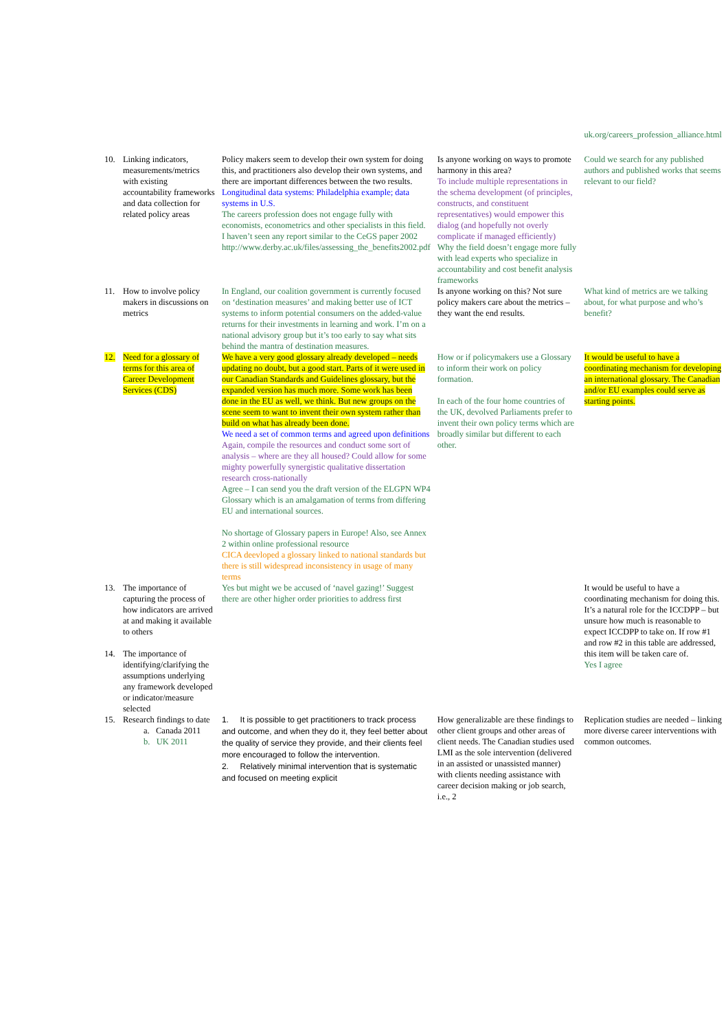| | | | | uk.org/careers_profession_alliance.html |
| 10. | Linking indicators, measurements/metrics with existing accountability frameworks and data collection for related policy areas | Policy makers seem to develop their own system for doing this, and practitioners also develop their own systems, and there are important differences between the two results. Longitudinal data systems: Philadelphia example; data systems in U.S. The careers profession does not engage fully with economists, econometrics and other specialists in this field. I haven’t seen any report similar to the CeGS paper 2002 http://www.derby.ac.uk/files/assessing_the_benefits2002.pdf | Is anyone working on ways to promote harmony in this area? To include multiple representations in the schema development (of principles, constructs, and constituent representatives) would empower this dialog (and hopefully not overly complicate if managed efficiently) Why the field doesn’t engage more fully with lead experts who specialize in accountability and cost benefit analysis frameworks | Could we search for any published authors and published works that seems relevant to our field? |
| 11. | How to involve policy makers in discussions on metrics | In England, our coalition government is currently focused on ‘destination measures’ and making better use of ICT systems to inform potential consumers on the added-value returns for their investments in learning and work. I’m on a national advisory group but it’s too early to say what sits behind the mantra of destination measures. | Is anyone working on this? Not sure policy makers care about the metrics – they want the end results. | What kind of metrics are we talking about, for what purpose and who’s benefit? |
| 12. | Need for a glossary of terms for this area of Career Development Services (CDS) | We have a very good glossary already developed – needs updating no doubt, but a good start. Parts of it were used in our Canadian Standards and Guidelines glossary, but the expanded version has much more. Some work has been done in the EU as well, we think. But new groups on the scene seem to want to invent their own system rather than build on what has already been done. We need a set of common terms and agreed upon definitions Again, compile the resources and conduct some sort of analysis – where are they all housed? Could allow for some mighty powerfully synergistic qualitative dissertation research cross-nationally Agree – I can send you the draft version of the ELGPN WP4 Glossary which is an amalgamation of terms from differing EU and international sources. No shortage of Glossary papers in Europe! Also, see Annex 2 within online professional resource CICA deevloped a glossary linked to national standards but there is still widespread inconsistency in usage of many terms | How or if policymakers use a Glossary to inform their work on policy formation. In each of the four home countries of the UK, devolved Parliaments prefer to invent their own policy terms which are broadly similar but different to each other. | It would be useful to have a coordinating mechanism for developing an international glossary. The Canadian and/or EU examples could serve as starting points. |
| 13. | The importance of capturing the process of how indicators are arrived at and making it available to others | Yes but might we be accused of ‘navel gazing!’ Suggest there are other higher order priorities to address first | | It would be useful to have a coordinating mechanism for doing this. It’s a natural role for the ICCDPP – but unsure how much is reasonable to expect ICCDPP to take on. If row #1 and row #2 in this table are addressed, this item will be taken care of. Yes I agree |
| 14. | The importance of identifying/clarifying the assumptions underlying any framework developed or indicator/measure selected | | | |
| 15. | Research findings to date a. Canada 2011 b. UK 2011 | 1. It is possible to get practitioners to track process and outcome, and when they do it, they feel better about the quality of service they provide, and their clients feel more encouraged to follow the intervention. 2. Relatively minimal intervention that is systematic and focused on meeting explicit | How generalizable are these findings to other client groups and other areas of client needs. The Canadian studies used LMI as the sole intervention (delivered in an assisted or unassisted manner) with clients needing assistance with career decision making or job search, i.e., 2 | Replication studies are needed – linking more diverse career interventions with common outcomes. |